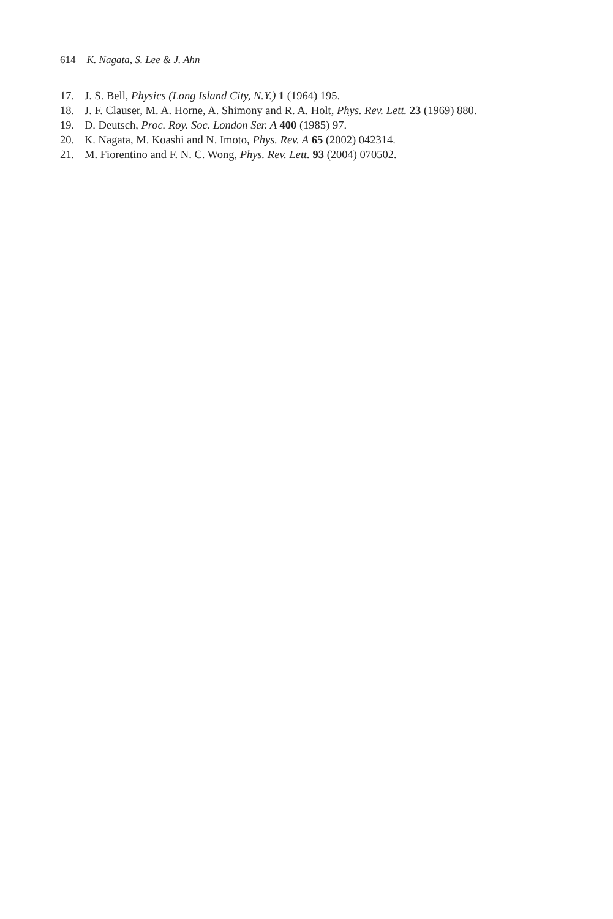614 K. Nagata, S. Lee & J. Ahn
17. J. S. Bell, Physics (Long Island City, N.Y.) 1 (1964) 195.
18. J. F. Clauser, M. A. Horne, A. Shimony and R. A. Holt, Phys. Rev. Lett. 23 (1969) 880.
19. D. Deutsch, Proc. Roy. Soc. London Ser. A 400 (1985) 97.
20. K. Nagata, M. Koashi and N. Imoto, Phys. Rev. A 65 (2002) 042314.
21. M. Fiorentino and F. N. C. Wong, Phys. Rev. Lett. 93 (2004) 070502.